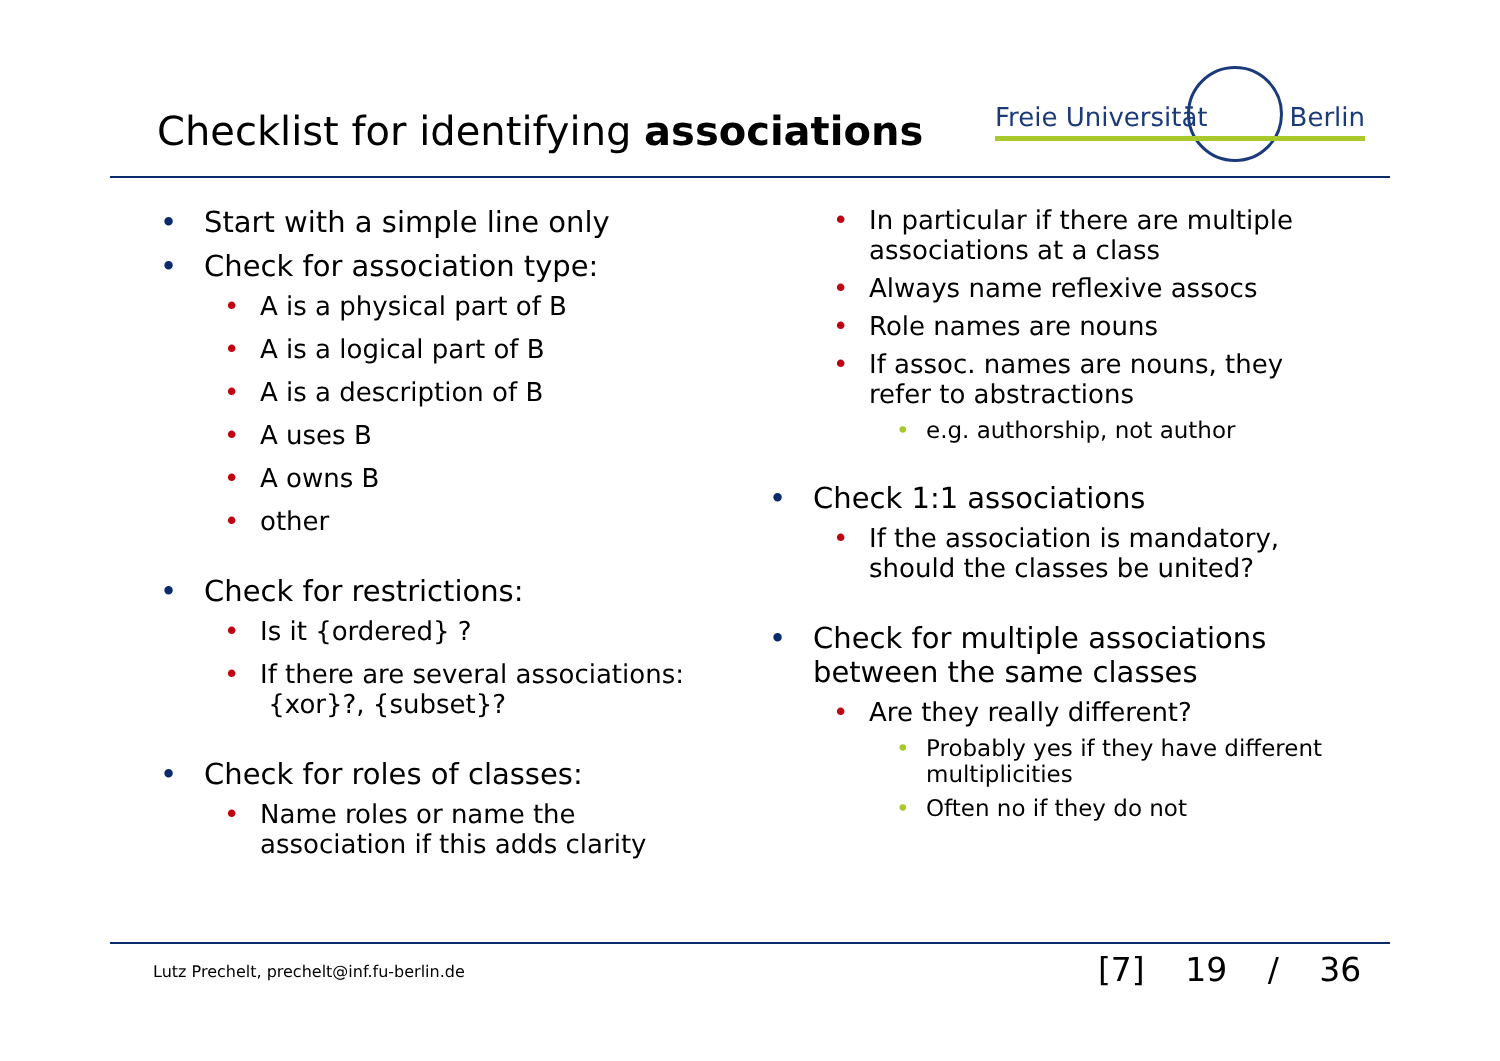Checklist for identifying associations
Freie Universität Berlin
• Start with a simple line only
• Check for association type:
• A is a physical part of B
• A is a logical part of B
• A is a description of B
• A uses B
• A owns B
• other
• Check for restrictions:
• Is it {ordered} ?
• If there are several associations:
{xor}?, {subset}?
• Check for roles of classes:
• Name roles or name the association if this adds clarity
• In particular if there are multiple associations at a class
• Always name reflexive assocs
• Role names are nouns
• If assoc. names are nouns, they refer to abstractions
• e.g. authorship, not author
• Check 1:1 associations
• If the association is mandatory, should the classes be united?
• Check for multiple associations between the same classes
• Are they really different?
• Probably yes if they have different multiplicities
• Often no if they do not
Lutz Prechelt, prechelt@inf.fu-berlin.de
[7] 19 / 36